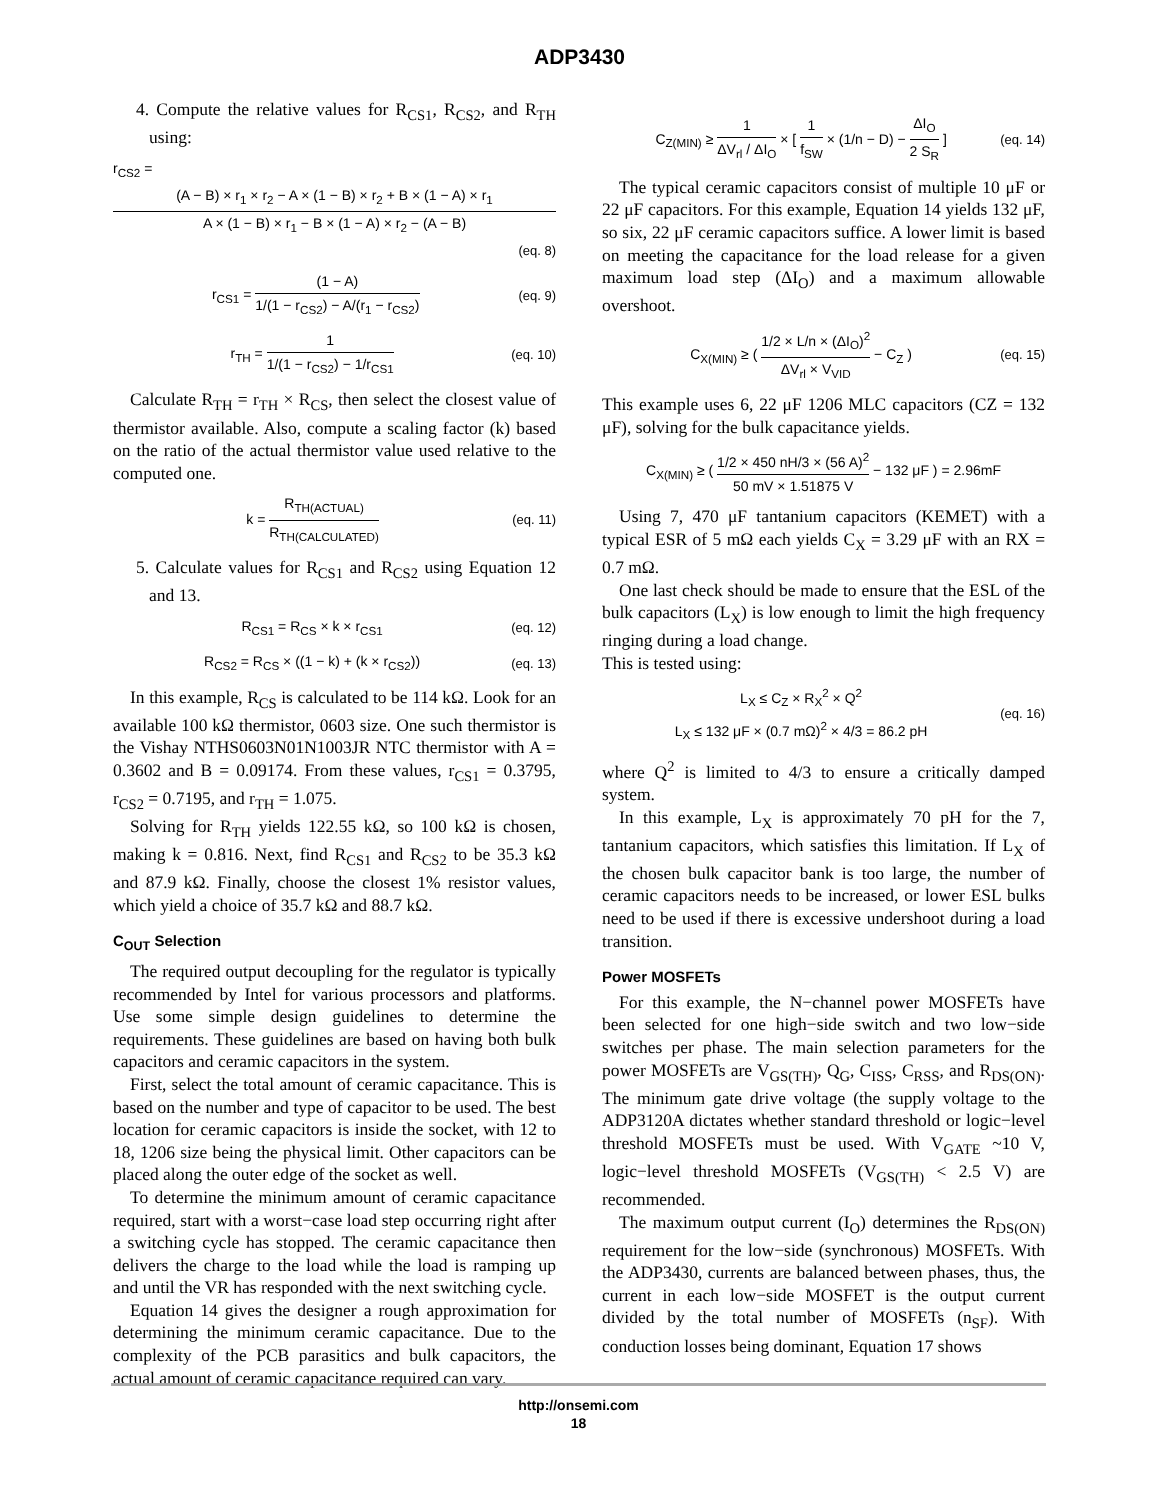ADP3430
4. Compute the relative values for R<sub>CS1</sub>, R<sub>CS2</sub>, and R<sub>TH</sub> using:
r<sub>CS2</sub> =
(A − B) × r<sub>1</sub> × r<sub>2</sub> − A × (1 − B) × r<sub>2</sub> + B × (1 − A) × r<sub>1</sub> A × (1 − B) × r<sub>1</sub> − B × (1 − A) × r<sub>2</sub> − (A − B)
(eq. 8)
r<sub>CS1</sub> = (1 − A) 1/(1 − r<sub>CS2</sub>) − A/(r<sub>1</sub> − r<sub>CS2</sub>) (eq. 9)
r<sub>TH</sub> = 1 1/(1 − r<sub>CS2</sub>) − 1/r<sub>CS1</sub> (eq. 10)
Calculate R<sub>TH</sub> = r<sub>TH</sub> × R<sub>CS</sub>, then select the closest value of thermistor available. Also, compute a scaling factor (k) based on the ratio of the actual thermistor value used relative to the computed one.
k = R<sub>TH(ACTUAL)</sub> R<sub>TH(CALCULATED)</sub> (eq. 11)
5. Calculate values for R<sub>CS1</sub> and R<sub>CS2</sub> using Equation 12 and 13.
R<sub>CS1</sub> = R<sub>CS</sub> × k × r<sub>CS1</sub> (eq. 12)
R<sub>CS2</sub> = R<sub>CS</sub> × ((1 − k) + (k × r<sub>CS2</sub>)) (eq. 13)
In this example, R<sub>CS</sub> is calculated to be 114 kΩ. Look for an available 100 kΩ thermistor, 0603 size. One such thermistor is the Vishay NTHS0603N01N1003JR NTC thermistor with A = 0.3602 and B = 0.09174. From these values, r<sub>CS1</sub> = 0.3795, r<sub>CS2</sub> = 0.7195, and r<sub>TH</sub> = 1.075.
Solving for R<sub>TH</sub> yields 122.55 kΩ, so 100 kΩ is chosen, making k = 0.816. Next, find R<sub>CS1</sub> and R<sub>CS2</sub> to be 35.3 kΩ and 87.9 kΩ. Finally, choose the closest 1% resistor values, which yield a choice of 35.7 kΩ and 88.7 kΩ.
C<sub>OUT</sub> Selection
The required output decoupling for the regulator is typically recommended by Intel for various processors and platforms. Use some simple design guidelines to determine the requirements. These guidelines are based on having both bulk capacitors and ceramic capacitors in the system.
First, select the total amount of ceramic capacitance. This is based on the number and type of capacitor to be used. The best location for ceramic capacitors is inside the socket, with 12 to 18, 1206 size being the physical limit. Other capacitors can be placed along the outer edge of the socket as well.
To determine the minimum amount of ceramic capacitance required, start with a worst−case load step occurring right after a switching cycle has stopped. The ceramic capacitance then delivers the charge to the load while the load is ramping up and until the VR has responded with the next switching cycle.
Equation 14 gives the designer a rough approximation for determining the minimum ceramic capacitance. Due to the complexity of the PCB parasitics and bulk capacitors, the actual amount of ceramic capacitance required can vary.
C<sub>Z(MIN)</sub> ≥ 1 ΔV<sub>rl</sub> / ΔI<sub>O</sub> × [ 1 f<sub>SW</sub> × (1/n − D) − ΔI<sub>O</sub> 2 S<sub>R</sub> ] (eq. 14)
The typical ceramic capacitors consist of multiple 10 μF or 22 μF capacitors. For this example, Equation 14 yields 132 μF, so six, 22 μF ceramic capacitors suffice. A lower limit is based on meeting the capacitance for the load release for a given maximum load step (ΔI<sub>O</sub>) and a maximum allowable overshoot.
C<sub>X(MIN)</sub> ≥ ( 1/2 × L/n × (ΔI<sub>O</sub>)<sup>2</sup> ΔV<sub>rl</sub> × V<sub>VID</sub> − C<sub>Z</sub> ) (eq. 15)
This example uses 6, 22 μF 1206 MLC capacitors (CZ = 132 μF), solving for the bulk capacitance yields.
C<sub>X(MIN)</sub> ≥ ( 1/2 × 450 nH/3 × (56 A)<sup>2</sup> 50 mV × 1.51875 V − 132 μF ) = 2.96mF
Using 7, 470 μF tantanium capacitors (KEMET) with a typical ESR of 5 mΩ each yields C<sub>X</sub> = 3.29 μF with an RX = 0.7 mΩ.
One last check should be made to ensure that the ESL of the bulk capacitors (L<sub>X</sub>) is low enough to limit the high frequency ringing during a load change.
This is tested using:
L<sub>X</sub> ≤ C<sub>Z</sub> × R<sub>X</sub><sup>2</sup> × Q<sup>2</sup>
L<sub>X</sub> ≤ 132 μF × (0.7 mΩ)<sup>2</sup> × 4/3 = 86.2 pH (eq. 16)
where Q<sup>2</sup> is limited to 4/3 to ensure a critically damped system.
In this example, L<sub>X</sub> is approximately 70 pH for the 7, tantanium capacitors, which satisfies this limitation. If L<sub>X</sub> of the chosen bulk capacitor bank is too large, the number of ceramic capacitors needs to be increased, or lower ESL bulks need to be used if there is excessive undershoot during a load transition.
Power MOSFETs
For this example, the N−channel power MOSFETs have been selected for one high−side switch and two low−side switches per phase. The main selection parameters for the power MOSFETs are V<sub>GS(TH)</sub>, Q<sub>G</sub>, C<sub>ISS</sub>, C<sub>RSS</sub>, and R<sub>DS(ON)</sub>. The minimum gate drive voltage (the supply voltage to the ADP3120A dictates whether standard threshold or logic−level threshold MOSFETs must be used. With V<sub>GATE</sub> ~10 V, logic−level threshold MOSFETs (V<sub>GS(TH)</sub> < 2.5 V) are recommended.
The maximum output current (I<sub>O</sub>) determines the R<sub>DS(ON)</sub> requirement for the low−side (synchronous) MOSFETs. With the ADP3430, currents are balanced between phases, thus, the current in each low−side MOSFET is the output current divided by the total number of MOSFETs (n<sub>SF</sub>). With conduction losses being dominant, Equation 17 shows
http://onsemi.com
18